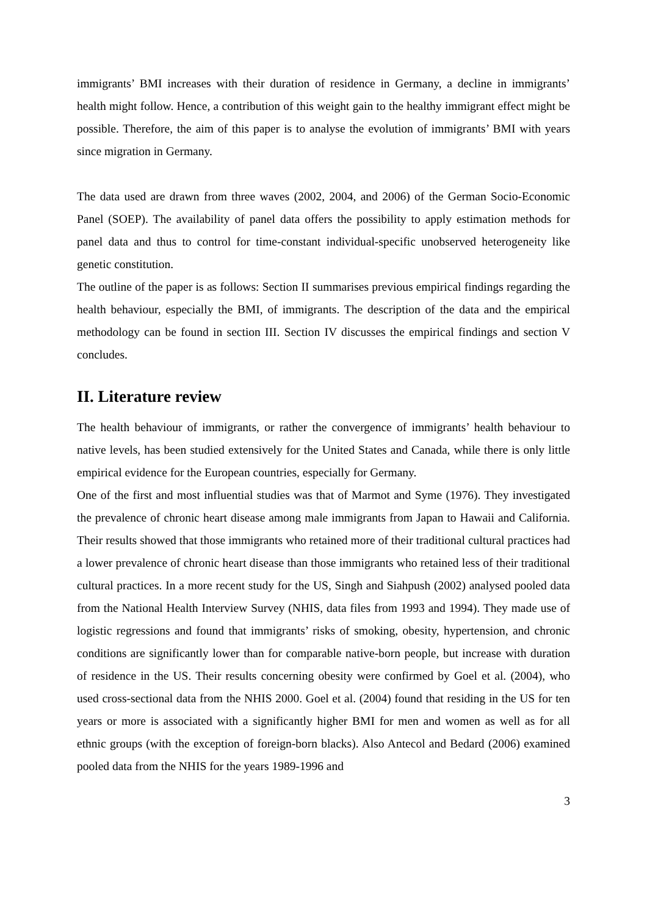immigrants’ BMI increases with their duration of residence in Germany, a decline in immigrants’ health might follow. Hence, a contribution of this weight gain to the healthy immigrant effect might be possible. Therefore, the aim of this paper is to analyse the evolution of immigrants’ BMI with years since migration in Germany.
The data used are drawn from three waves (2002, 2004, and 2006) of the German Socio-Economic Panel (SOEP). The availability of panel data offers the possibility to apply estimation methods for panel data and thus to control for time-constant individual-specific unobserved heterogeneity like genetic constitution.
The outline of the paper is as follows: Section II summarises previous empirical findings regarding the health behaviour, especially the BMI, of immigrants. The description of the data and the empirical methodology can be found in section III. Section IV discusses the empirical findings and section V concludes.
II. Literature review
The health behaviour of immigrants, or rather the convergence of immigrants’ health behaviour to native levels, has been studied extensively for the United States and Canada, while there is only little empirical evidence for the European countries, especially for Germany.
One of the first and most influential studies was that of Marmot and Syme (1976). They investigated the prevalence of chronic heart disease among male immigrants from Japan to Hawaii and California. Their results showed that those immigrants who retained more of their traditional cultural practices had a lower prevalence of chronic heart disease than those immigrants who retained less of their traditional cultural practices. In a more recent study for the US, Singh and Siahpush (2002) analysed pooled data from the National Health Interview Survey (NHIS, data files from 1993 and 1994). They made use of logistic regressions and found that immigrants’ risks of smoking, obesity, hypertension, and chronic conditions are significantly lower than for comparable native-born people, but increase with duration of residence in the US. Their results concerning obesity were confirmed by Goel et al. (2004), who used cross-sectional data from the NHIS 2000. Goel et al. (2004) found that residing in the US for ten years or more is associated with a significantly higher BMI for men and women as well as for all ethnic groups (with the exception of foreign-born blacks). Also Antecol and Bedard (2006) examined pooled data from the NHIS for the years 1989-1996 and
3